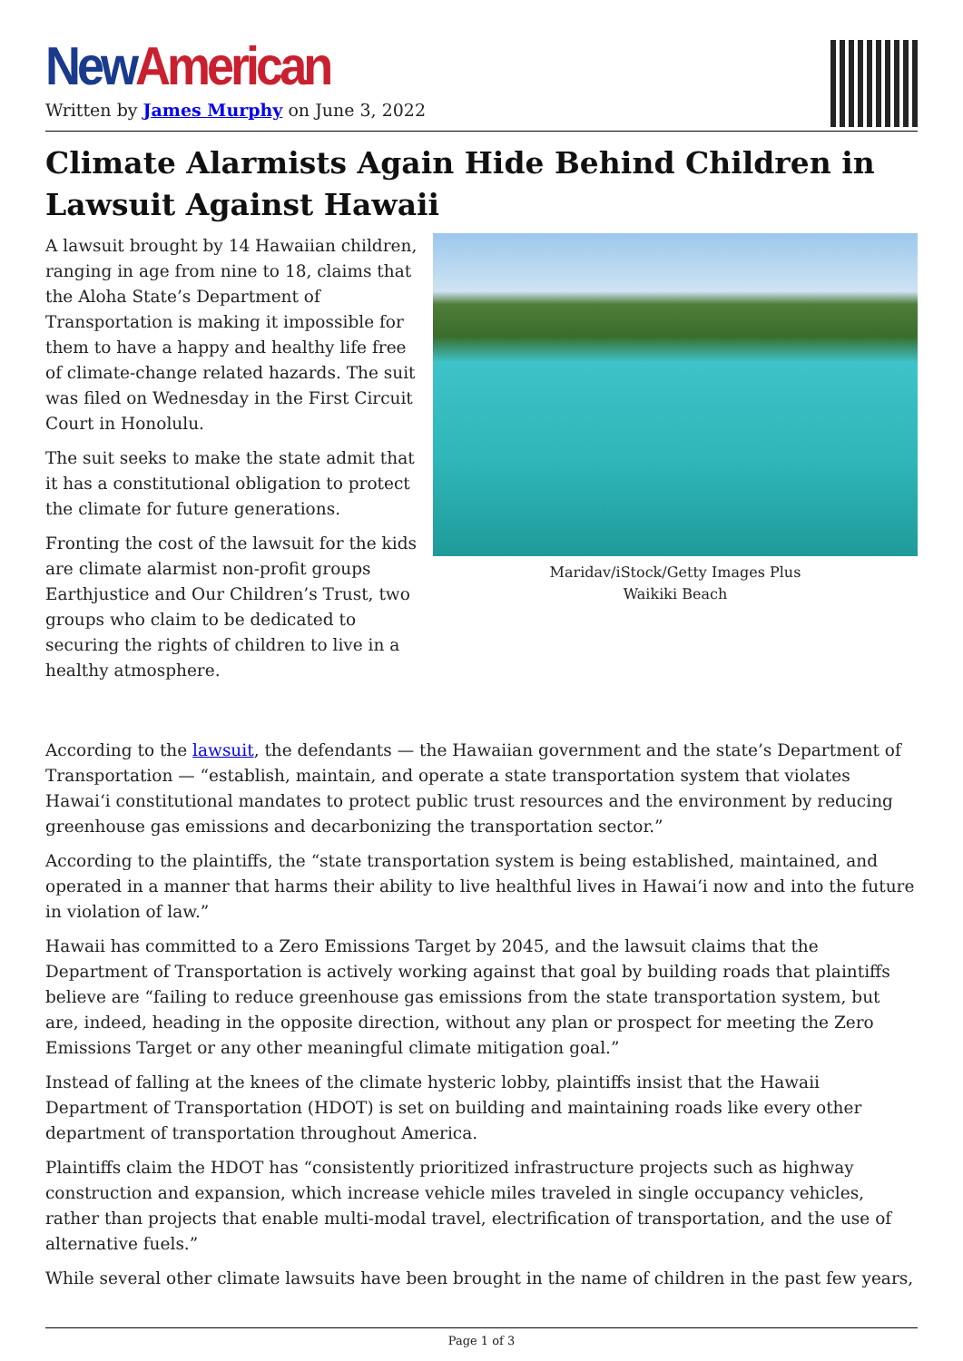New American
Written by James Murphy on June 3, 2022
Climate Alarmists Again Hide Behind Children in Lawsuit Against Hawaii
A lawsuit brought by 14 Hawaiian children, ranging in age from nine to 18, claims that the Aloha State’s Department of Transportation is making it impossible for them to have a happy and healthy life free of climate-change related hazards. The suit was filed on Wednesday in the First Circuit Court in Honolulu.
The suit seeks to make the state admit that it has a constitutional obligation to protect the climate for future generations.
Fronting the cost of the lawsuit for the kids are climate alarmist non-profit groups Earthjustice and Our Children’s Trust, two groups who claim to be dedicated to securing the rights of children to live in a healthy atmosphere.
Maridav/iStock/Getty Images Plus
Waikiki Beach
According to the lawsuit, the defendants — the Hawaiian government and the state’s Department of Transportation — “establish, maintain, and operate a state transportation system that violates Hawaiʻi constitutional mandates to protect public trust resources and the environment by reducing greenhouse gas emissions and decarbonizing the transportation sector.”
According to the plaintiffs, the “state transportation system is being established, maintained, and operated in a manner that harms their ability to live healthful lives in Hawaiʻi now and into the future in violation of law.”
Hawaii has committed to a Zero Emissions Target by 2045, and the lawsuit claims that the Department of Transportation is actively working against that goal by building roads that plaintiffs believe are “failing to reduce greenhouse gas emissions from the state transportation system, but are, indeed, heading in the opposite direction, without any plan or prospect for meeting the Zero Emissions Target or any other meaningful climate mitigation goal.”
Instead of falling at the knees of the climate hysteric lobby, plaintiffs insist that the Hawaii Department of Transportation (HDOT) is set on building and maintaining roads like every other department of transportation throughout America.
Plaintiffs claim the HDOT has “consistently prioritized infrastructure projects such as highway construction and expansion, which increase vehicle miles traveled in single occupancy vehicles, rather than projects that enable multi-modal travel, electrification of transportation, and the use of alternative fuels.”
While several other climate lawsuits have been brought in the name of children in the past few years,
Page 1 of 3